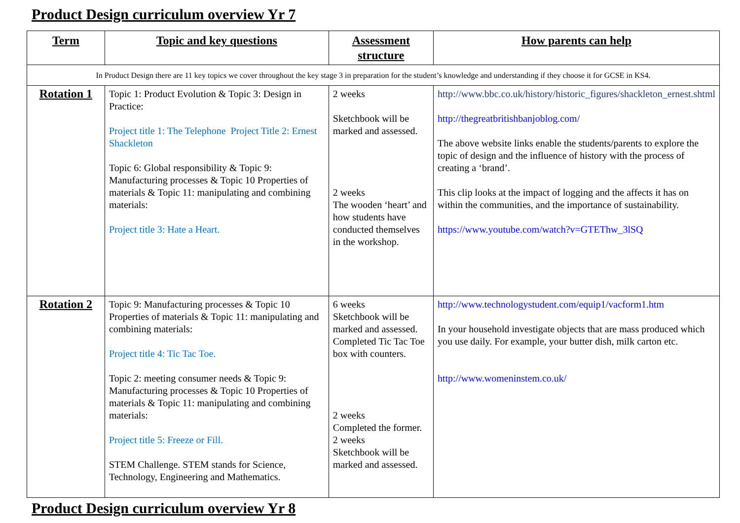Product Design curriculum overview Yr 7
| Term | Topic and key questions | Assessment structure | How parents can help |
| --- | --- | --- | --- |
| In Product Design there are 11 key topics we cover throughout the key stage 3 in preparation for the student’s knowledge and understanding if they choose it for GCSE in KS4. | | | |
| Rotation 1 | Topic 1: Product Evolution & Topic 3: Design in Practice: Project title 1: The Telephone Project Title 2: Ernest Shackleton Topic 6: Global responsibility & Topic 9: Manufacturing processes & Topic 10 Properties of materials & Topic 11: manipulating and combining materials: Project title 3: Hate a Heart. | 2 weeks Sketchbook will be marked and assessed. 2 weeks The wooden ‘heart’ and how students have conducted themselves in the workshop. | http://www.bbc.co.uk/history/historic_figures/shackleton_ernest.shtml http://thegreatbritishbanjoblog.com/ The above website links enable the students/parents to explore the topic of design and the influence of history with the process of creating a ‘brand’. This clip looks at the impact of logging and the affects it has on within the communities, and the importance of sustainability. https://www.youtube.com/watch?v=GTEThw_3lSQ |
| Rotation 2 | Topic 9: Manufacturing processes & Topic 10 Properties of materials & Topic 11: manipulating and combining materials: Project title 4: Tic Tac Toe. Topic 2: meeting consumer needs & Topic 9: Manufacturing processes & Topic 10 Properties of materials & Topic 11: manipulating and combining materials: Project title 5: Freeze or Fill. STEM Challenge. STEM stands for Science, Technology, Engineering and Mathematics. | 6 weeks Sketchbook will be marked and assessed. Completed Tic Tac Toe box with counters. 2 weeks Completed the former. 2 weeks Sketchbook will be marked and assessed. | http://www.technologystudent.com/equip1/vacform1.htm In your household investigate objects that are mass produced which you use daily. For example, your butter dish, milk carton etc. http://www.womeninstem.co.uk/ |
Product Design curriculum overview Yr 8